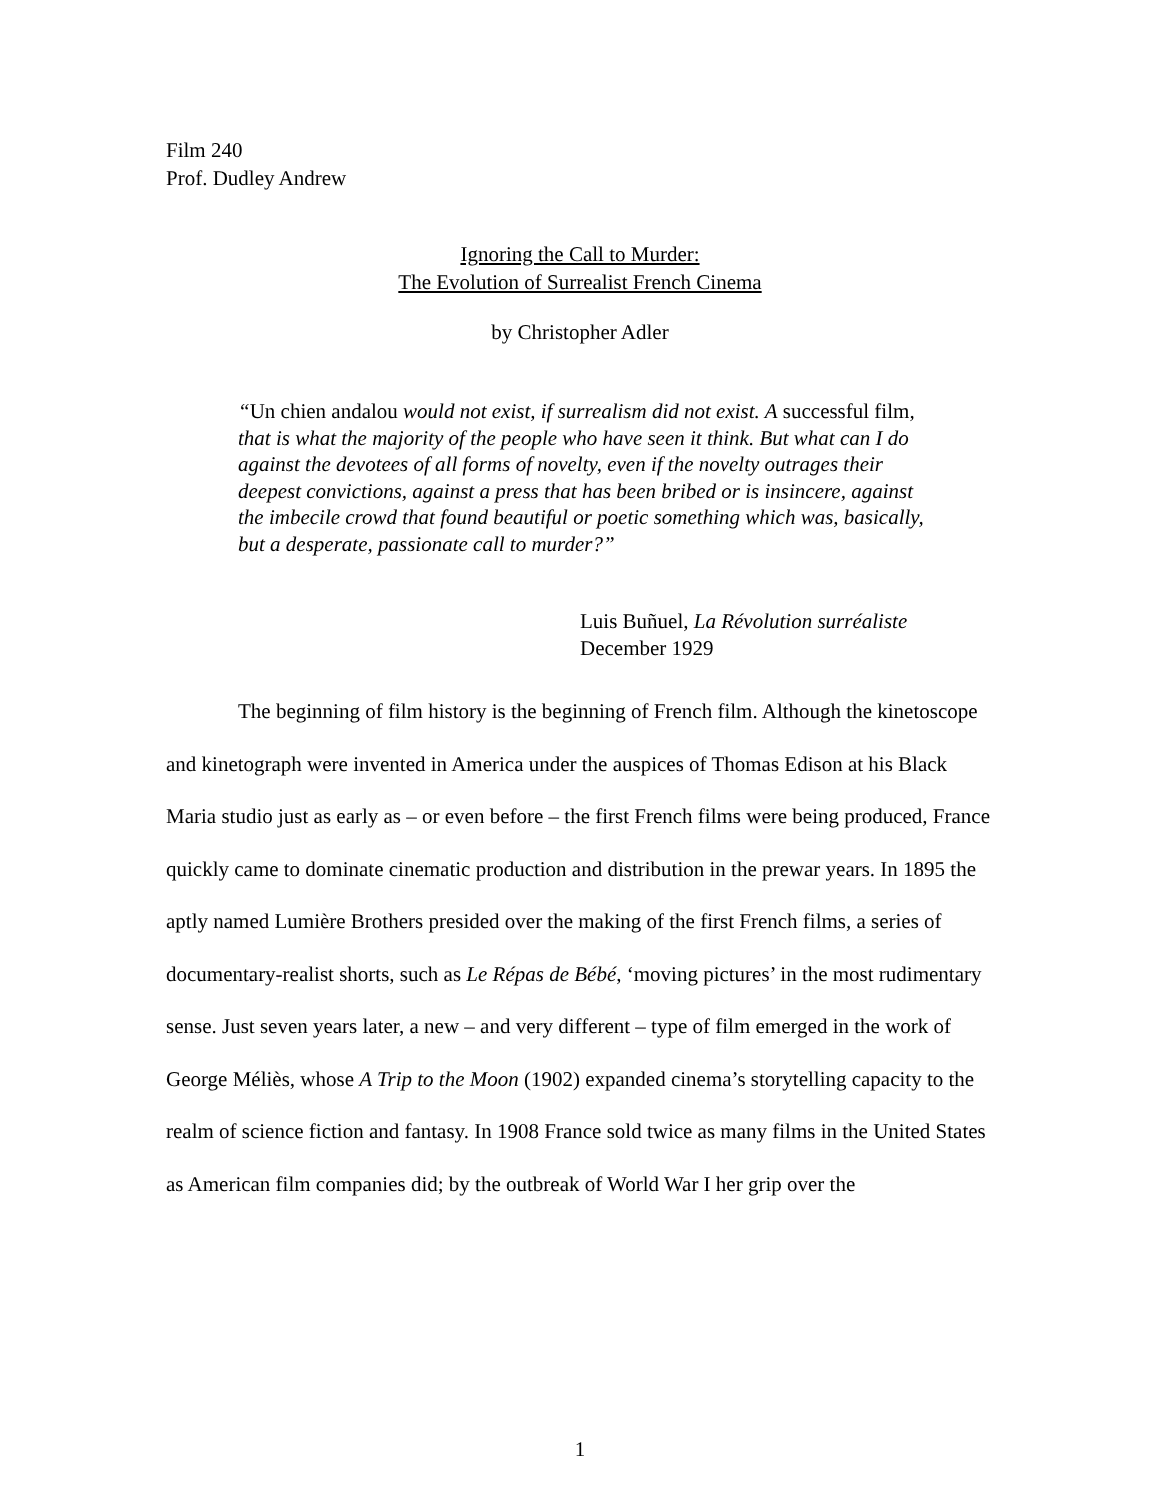Film 240
Prof. Dudley Andrew
Ignoring the Call to Murder:
The Evolution of Surrealist French Cinema
by Christopher Adler
“Un chien andalou would not exist, if surrealism did not exist. A successful film, that is what the majority of the people who have seen it think. But what can I do against the devotees of all forms of novelty, even if the novelty outrages their deepest convictions, against a press that has been bribed or is insincere, against the imbecile crowd that found beautiful or poetic something which was, basically, but a desperate, passionate call to murder?”
Luis Buñuel, La Révolution surréaliste
December 1929
The beginning of film history is the beginning of French film. Although the kinetoscope and kinetograph were invented in America under the auspices of Thomas Edison at his Black Maria studio just as early as – or even before – the first French films were being produced, France quickly came to dominate cinematic production and distribution in the prewar years. In 1895 the aptly named Lumière Brothers presided over the making of the first French films, a series of documentary-realist shorts, such as Le Répas de Bébé, ‘moving pictures’ in the most rudimentary sense. Just seven years later, a new – and very different – type of film emerged in the work of George Méliès, whose A Trip to the Moon (1902) expanded cinema’s storytelling capacity to the realm of science fiction and fantasy. In 1908 France sold twice as many films in the United States as American film companies did; by the outbreak of World War I her grip over the
1